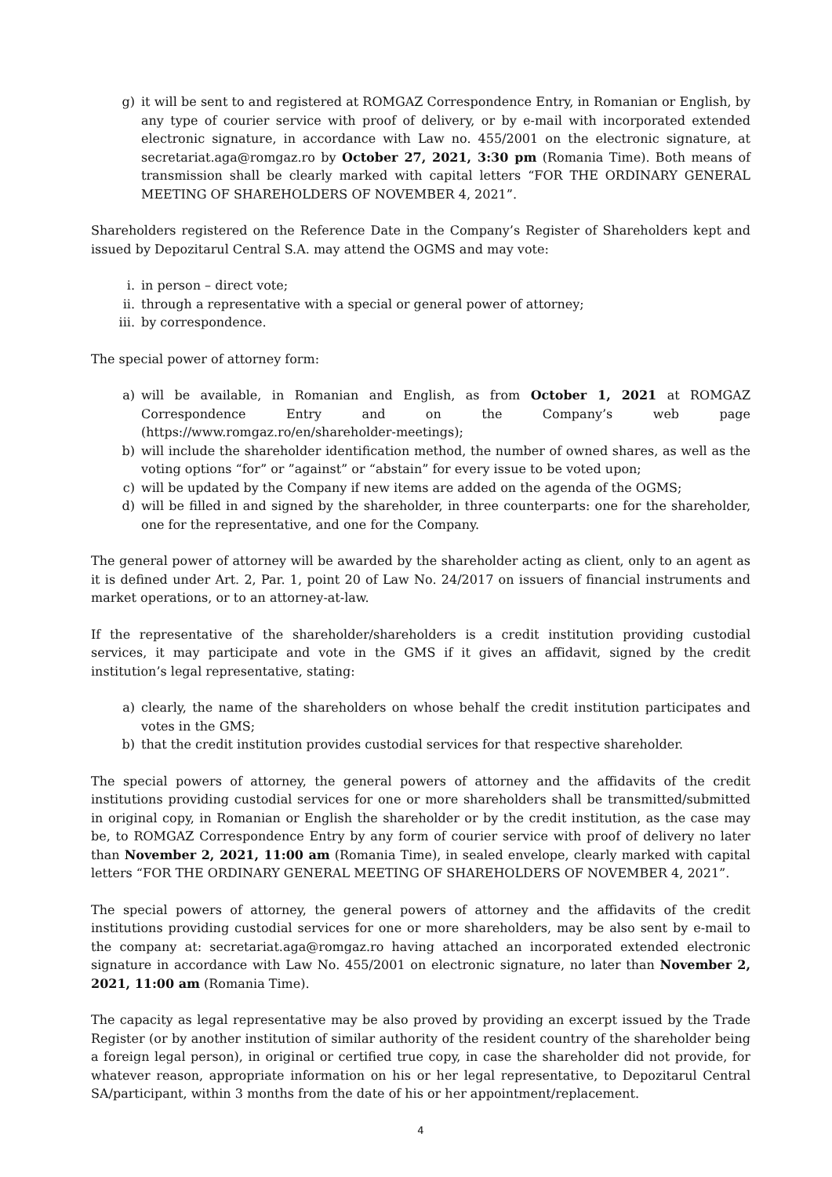g) it will be sent to and registered at ROMGAZ Correspondence Entry, in Romanian or English, by any type of courier service with proof of delivery, or by e-mail with incorporated extended electronic signature, in accordance with Law no. 455/2001 on the electronic signature, at secretariat.aga@romgaz.ro by October 27, 2021, 3:30 pm (Romania Time). Both means of transmission shall be clearly marked with capital letters “FOR THE ORDINARY GENERAL MEETING OF SHAREHOLDERS OF NOVEMBER 4, 2021”.
Shareholders registered on the Reference Date in the Company’s Register of Shareholders kept and issued by Depozitarul Central S.A. may attend the OGMS and may vote:
i. in person – direct vote;
ii. through a representative with a special or general power of attorney;
iii. by correspondence.
The special power of attorney form:
a) will be available, in Romanian and English, as from October 1, 2021 at ROMGAZ Correspondence Entry and on the Company’s web page (https://www.romgaz.ro/en/shareholder-meetings);
b) will include the shareholder identification method, the number of owned shares, as well as the voting options “for” or ”against” or “abstain” for every issue to be voted upon;
c) will be updated by the Company if new items are added on the agenda of the OGMS;
d) will be filled in and signed by the shareholder, in three counterparts: one for the shareholder, one for the representative, and one for the Company.
The general power of attorney will be awarded by the shareholder acting as client, only to an agent as it is defined under Art. 2, Par. 1, point 20 of Law No. 24/2017 on issuers of financial instruments and market operations, or to an attorney-at-law.
If the representative of the shareholder/shareholders is a credit institution providing custodial services, it may participate and vote in the GMS if it gives an affidavit, signed by the credit institution’s legal representative, stating:
a) clearly, the name of the shareholders on whose behalf the credit institution participates and votes in the GMS;
b) that the credit institution provides custodial services for that respective shareholder.
The special powers of attorney, the general powers of attorney and the affidavits of the credit institutions providing custodial services for one or more shareholders shall be transmitted/submitted in original copy, in Romanian or English the shareholder or by the credit institution, as the case may be, to ROMGAZ Correspondence Entry by any form of courier service with proof of delivery no later than November 2, 2021, 11:00 am (Romania Time), in sealed envelope, clearly marked with capital letters “FOR THE ORDINARY GENERAL MEETING OF SHAREHOLDERS OF NOVEMBER 4, 2021”.
The special powers of attorney, the general powers of attorney and the affidavits of the credit institutions providing custodial services for one or more shareholders, may be also sent by e-mail to the company at: secretariat.aga@romgaz.ro having attached an incorporated extended electronic signature in accordance with Law No. 455/2001 on electronic signature, no later than November 2, 2021, 11:00 am (Romania Time).
The capacity as legal representative may be also proved by providing an excerpt issued by the Trade Register (or by another institution of similar authority of the resident country of the shareholder being a foreign legal person), in original or certified true copy, in case the shareholder did not provide, for whatever reason, appropriate information on his or her legal representative, to Depozitarul Central SA/participant, within 3 months from the date of his or her appointment/replacement.
4